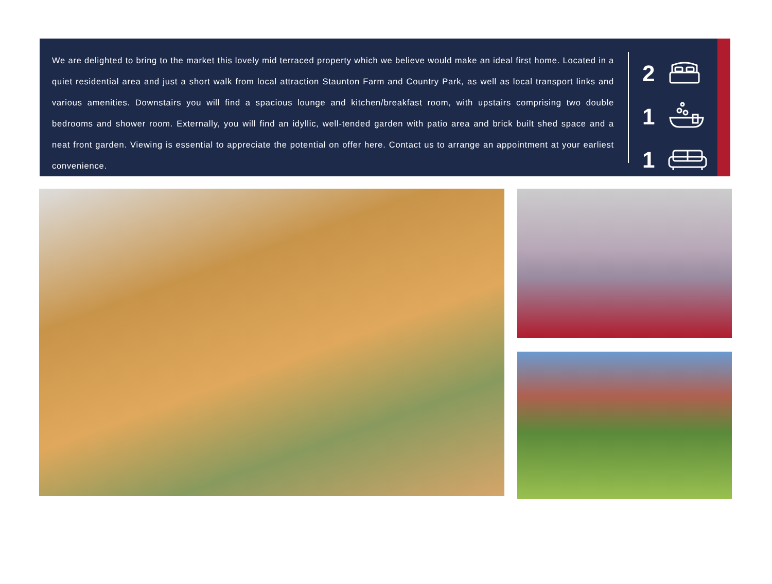We are delighted to bring to the market this lovely mid terraced property which we believe would make an ideal first home. Located in a quiet residential area and just a short walk from local attraction Staunton Farm and Country Park, as well as local transport links and various amenities. Downstairs you will find a spacious lounge and kitchen/breakfast room, with upstairs comprising two double bedrooms and shower room. Externally, you will find an idyllic, well-tended garden with patio area and brick built shed space and a neat front garden. Viewing is essential to appreciate the potential on offer here. Contact us to arrange an appointment at your earliest convenience.
2
1
1